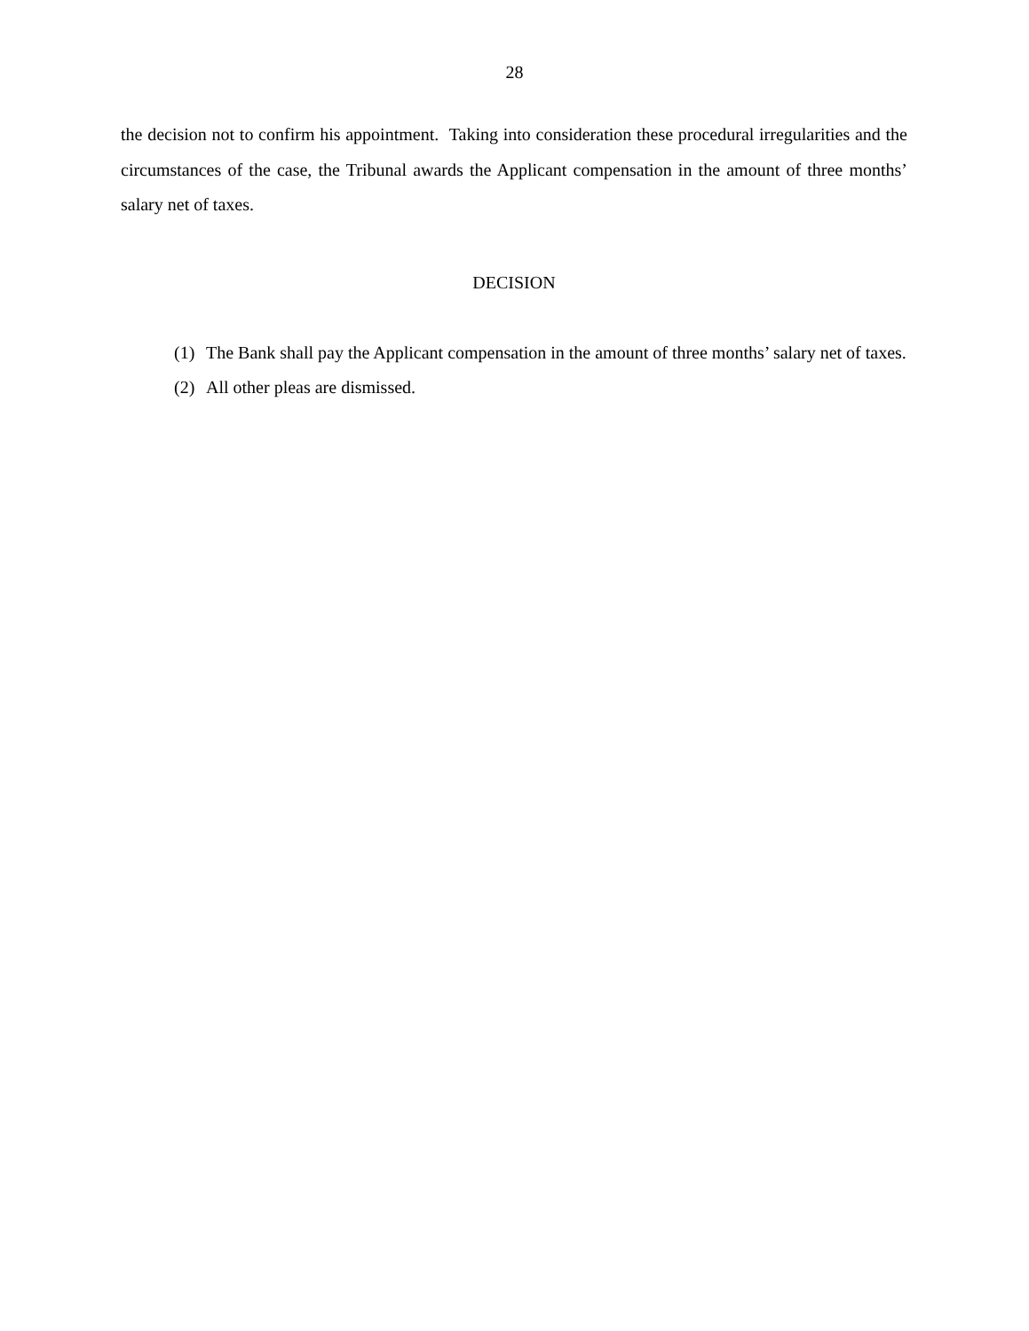28
the decision not to confirm his appointment. Taking into consideration these procedural irregularities and the circumstances of the case, the Tribunal awards the Applicant compensation in the amount of three months’ salary net of taxes.
DECISION
(1) The Bank shall pay the Applicant compensation in the amount of three months’ salary net of taxes.
(2) All other pleas are dismissed.